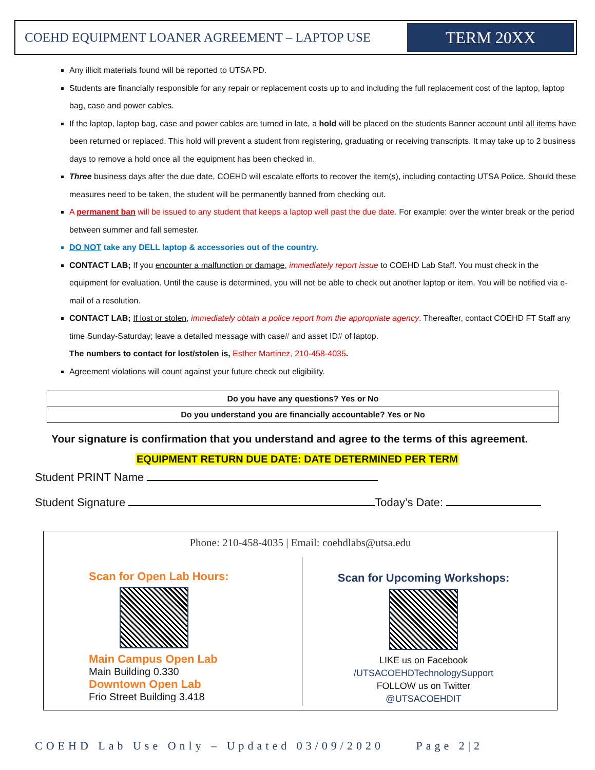COEHD EQUIPMENT LOANER AGREEMENT – LAPTOP USE
TERM 20XX
Any illicit materials found will be reported to UTSA PD.
Students are financially responsible for any repair or replacement costs up to and including the full replacement cost of the laptop, laptop bag, case and power cables.
If the laptop, laptop bag, case and power cables are turned in late, a hold will be placed on the students Banner account until all items have been returned or replaced. This hold will prevent a student from registering, graduating or receiving transcripts. It may take up to 2 business days to remove a hold once all the equipment has been checked in.
Three business days after the due date, COEHD will escalate efforts to recover the item(s), including contacting UTSA Police. Should these measures need to be taken, the student will be permanently banned from checking out.
A permanent ban will be issued to any student that keeps a laptop well past the due date. For example: over the winter break or the period between summer and fall semester.
DO NOT take any DELL laptop & accessories out of the country.
CONTACT LAB; If you encounter a malfunction or damage, immediately report issue to COEHD Lab Staff. You must check in the equipment for evaluation. Until the cause is determined, you will not be able to check out another laptop or item. You will be notified via e-mail of a resolution.
CONTACT LAB; If lost or stolen, immediately obtain a police report from the appropriate agency. Thereafter, contact COEHD FT Staff any time Sunday-Saturday; leave a detailed message with case# and asset ID# of laptop.
The numbers to contact for lost/stolen is, Esther Martinez, 210-458-4035.
Agreement violations will count against your future check out eligibility.
| Do you have any questions? Yes or No |
| Do you understand you are financially accountable? Yes or No |
Your signature is confirmation that you understand and agree to the terms of this agreement.
EQUIPMENT RETURN DUE DATE: DATE DETERMINED PER TERM
Student PRINT Name
Student Signature Today’s Date:
Phone: 210-458-4035 | Email: coehdlabs@utsa.edu
Scan for Open Lab Hours:
Main Campus Open Lab
Main Building 0.330
Downtown Open Lab
Frio Street Building 3.418
Scan for Upcoming Workshops:
LIKE us on Facebook
/UTSACOEHDTechnologySupport
FOLLOW us on Twitter
@UTSACOEHDIT
COEHD Lab Use Only – Updated 03/09/2020 Page 2|2